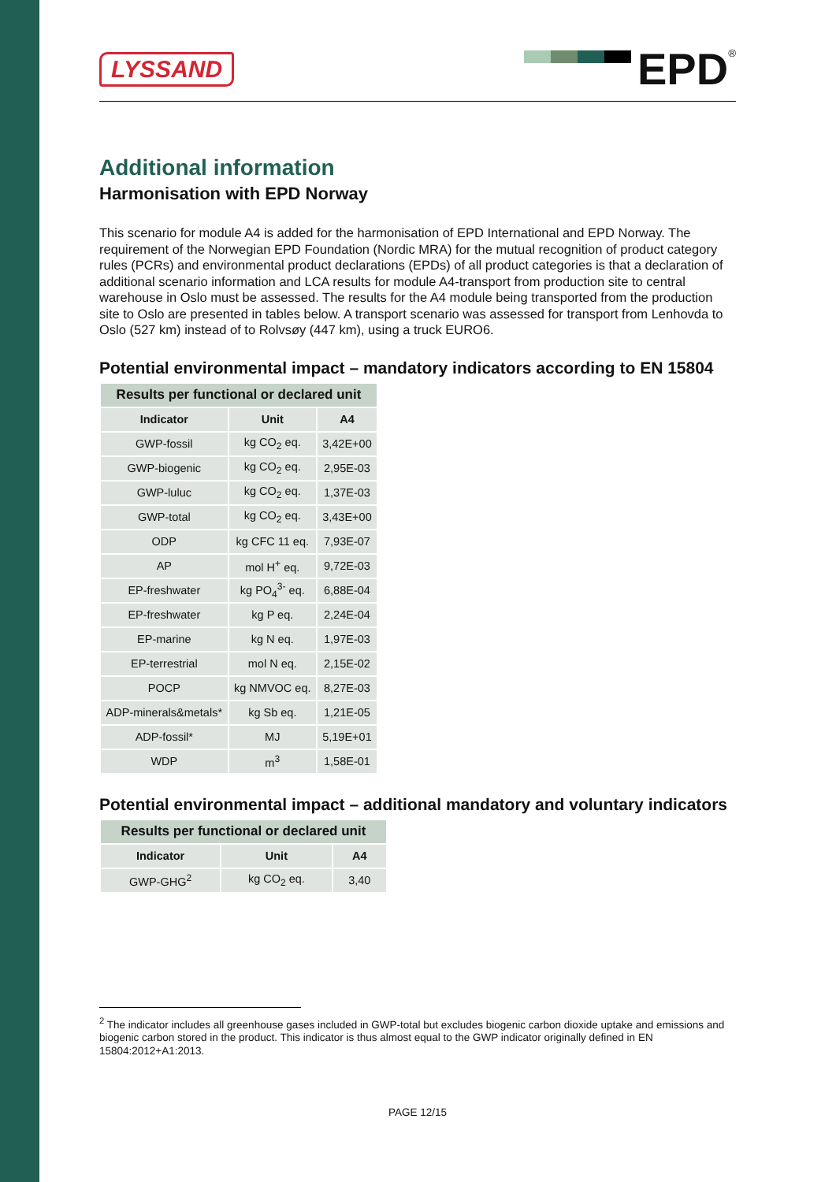LYSSAND
EPD
<sup>®</sup>
Additional information
Harmonisation with EPD Norway
This scenario for module A4 is added for the harmonisation of EPD International and EPD Norway. The requirement of the Norwegian EPD Foundation (Nordic MRA) for the mutual recognition of product category rules (PCRs) and environmental product declarations (EPDs) of all product categories is that a declaration of additional scenario information and LCA results for module A4-transport from production site to central warehouse in Oslo must be assessed. The results for the A4 module being transported from the production site to Oslo are presented in tables below. A transport scenario was assessed for transport from Lenhovda to Oslo (527 km) instead of to Rolvsøy (447 km), using a truck EURO6.
Potential environmental impact – mandatory indicators according to EN 15804
| Results per functional or declared unit | | |
| --- | --- | --- |
| Indicator | Unit | A4 |
| GWP-fossil | kg CO<sub>2</sub> eq. | 3,42E+00 |
| GWP-biogenic | kg CO<sub>2</sub> eq. | 2,95E-03 |
| GWP-luluc | kg CO<sub>2</sub> eq. | 1,37E-03 |
| GWP-total | kg CO<sub>2</sub> eq. | 3,43E+00 |
| ODP | kg CFC 11 eq. | 7,93E-07 |
| AP | mol H<sup>+</sup> eq. | 9,72E-03 |
| EP-freshwater | kg PO<sub>4</sub><sup>3-</sup> eq. | 6,88E-04 |
| EP-freshwater | kg P eq. | 2,24E-04 |
| EP-marine | kg N eq. | 1,97E-03 |
| EP-terrestrial | mol N eq. | 2,15E-02 |
| POCP | kg NMVOC eq. | 8,27E-03 |
| ADP-minerals&metals* | kg Sb eq. | 1,21E-05 |
| ADP-fossil* | MJ | 5,19E+01 |
| WDP | m<sup>3</sup> | 1,58E-01 |
Potential environmental impact – additional mandatory and voluntary indicators
| Results per functional or declared unit | | |
| --- | --- | --- |
| Indicator | Unit | A4 |
| GWP-GHG<sup>2</sup> | kg CO<sub>2</sub> eq. | 3,40 |
<sup>2</sup> The indicator includes all greenhouse gases included in GWP-total but excludes biogenic carbon dioxide uptake and emissions and biogenic carbon stored in the product. This indicator is thus almost equal to the GWP indicator originally defined in EN 15804:2012+A1:2013.
PAGE 12/15